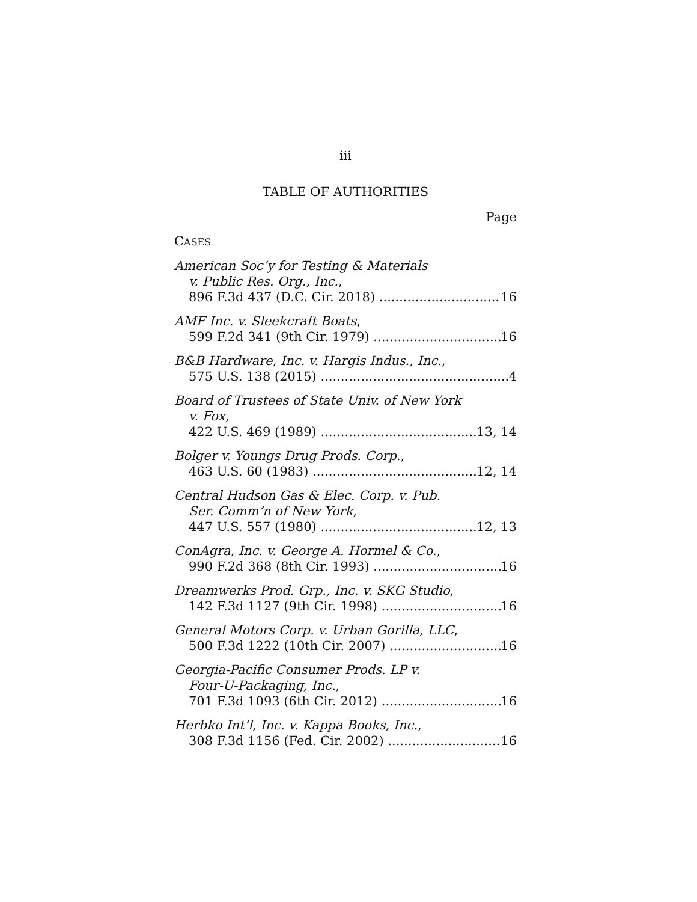iii
TABLE OF AUTHORITIES
Page
CASES
American Soc’y for Testing & Materials
v. Public Res. Org., Inc.,
896 F.3d 437 (D.C. Cir. 2018) 16
AMF Inc. v. Sleekcraft Boats,
599 F.2d 341 (9th Cir. 1979) 16
B&B Hardware, Inc. v. Hargis Indus., Inc.,
575 U.S. 138 (2015) 4
Board of Trustees of State Univ. of New York
v. Fox,
422 U.S. 469 (1989) 13, 14
Bolger v. Youngs Drug Prods. Corp.,
463 U.S. 60 (1983) 12, 14
Central Hudson Gas & Elec. Corp. v. Pub.
Ser. Comm’n of New York,
447 U.S. 557 (1980) 12, 13
ConAgra, Inc. v. George A. Hormel & Co.,
990 F.2d 368 (8th Cir. 1993) 16
Dreamwerks Prod. Grp., Inc. v. SKG Studio,
142 F.3d 1127 (9th Cir. 1998) 16
General Motors Corp. v. Urban Gorilla, LLC,
500 F.3d 1222 (10th Cir. 2007) 16
Georgia-Pacific Consumer Prods. LP v.
Four-U-Packaging, Inc.,
701 F.3d 1093 (6th Cir. 2012) 16
Herbko Int’l, Inc. v. Kappa Books, Inc.,
308 F.3d 1156 (Fed. Cir. 2002) 16